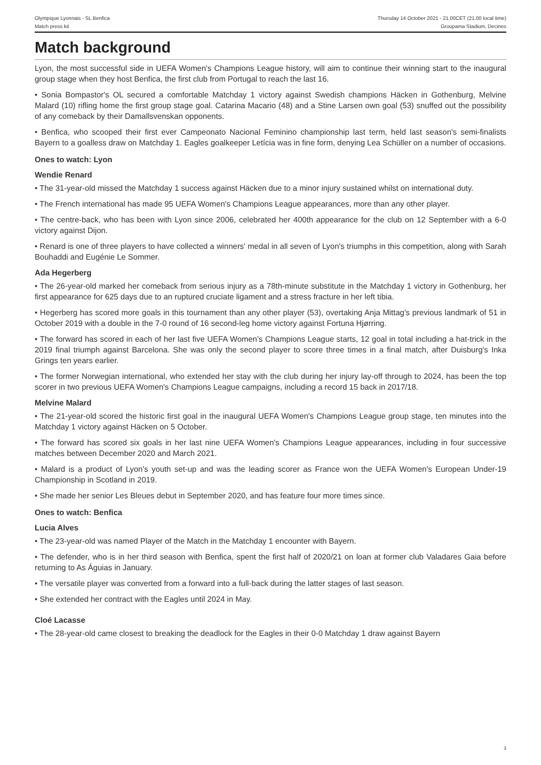Olympique Lyonnais - SL Benfica
Match press kit
Thursday 14 October 2021 - 21.00CET (21.00 local time)
Groupama Stadium, Decines
Match background
Lyon, the most successful side in UEFA Women's Champions League history, will aim to continue their winning start to the inaugural group stage when they host Benfica, the first club from Portugal to reach the last 16.
• Sonia Bompastor's OL secured a comfortable Matchday 1 victory against Swedish champions Häcken in Gothenburg, Melvine Malard (10) rifling home the first group stage goal. Catarina Macario (48) and a Stine Larsen own goal (53) snuffed out the possibility of any comeback by their Damallsvenskan opponents.
• Benfica, who scooped their first ever Campeonato Nacional Feminino championship last term, held last season's semi-finalists Bayern to a goalless draw on Matchday 1. Eagles goalkeeper Letícia was in fine form, denying Lea Schüller on a number of occasions.
Ones to watch: Lyon
Wendie Renard
• The 31-year-old missed the Matchday 1 success against Häcken due to a minor injury sustained whilst on international duty.
• The French international has made 95 UEFA Women's Champions League appearances, more than any other player.
• The centre-back, who has been with Lyon since 2006, celebrated her 400th appearance for the club on 12 September with a 6-0 victory against Dijon.
• Renard is one of three players to have collected a winners' medal in all seven of Lyon's triumphs in this competition, along with Sarah Bouhaddi and Eugénie Le Sommer.
Ada Hegerberg
• The 26-year-old marked her comeback from serious injury as a 78th-minute substitute in the Matchday 1 victory in Gothenburg, her first appearance for 625 days due to an ruptured cruciate ligament and a stress fracture in her left tibia.
• Hegerberg has scored more goals in this tournament than any other player (53), overtaking Anja Mittag's previous landmark of 51 in October 2019 with a double in the 7-0 round of 16 second-leg home victory against Fortuna Hjørring.
• The forward has scored in each of her last five UEFA Women’s Champions League starts, 12 goal in total including a hat-trick in the 2019 final triumph against Barcelona. She was only the second player to score three times in a final match, after Duisburg's Inka Grings ten years earlier.
• The former Norwegian international, who extended her stay with the club during her injury lay-off through to 2024, has been the top scorer in two previous UEFA Women's Champions League campaigns, including a record 15 back in 2017/18.
Melvine Malard
• The 21-year-old scored the historic first goal in the inaugural UEFA Women's Champions League group stage, ten minutes into the Matchday 1 victory against Häcken on 5 October.
• The forward has scored six goals in her last nine UEFA Women's Champions League appearances, including in four successive matches between December 2020 and March 2021.
• Malard is a product of Lyon's youth set-up and was the leading scorer as France won the UEFA Women's European Under-19 Championship in Scotland in 2019.
• She made her senior Les Bleues debut in September 2020, and has feature four more times since.
Ones to watch: Benfica
Lucia Alves
• The 23-year-old was named Player of the Match in the Matchday 1 encounter with Bayern.
• The defender, who is in her third season with Benfica, spent the first half of 2020/21 on loan at former club Valadares Gaia before returning to As Águias in January.
• The versatile player was converted from a forward into a full-back during the latter stages of last season.
• She extended her contract with the Eagles until 2024 in May.
Cloé Lacasse
• The 28-year-old came closest to breaking the deadlock for the Eagles in their 0-0 Matchday 1 draw against Bayern
3